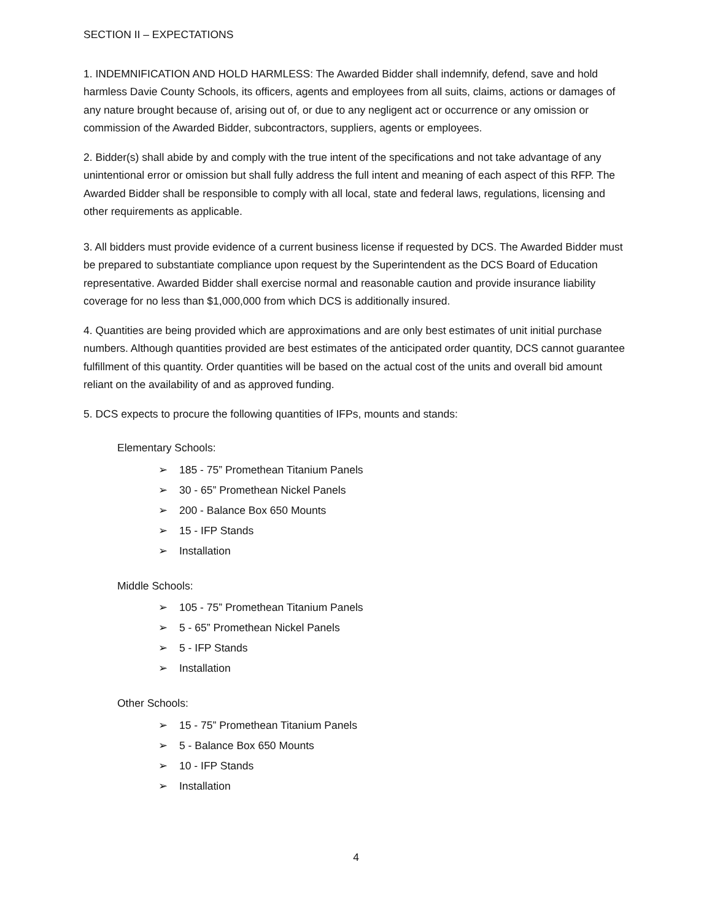SECTION II – EXPECTATIONS
1. INDEMNIFICATION AND HOLD HARMLESS: The Awarded Bidder shall indemnify, defend, save and hold harmless Davie County Schools, its officers, agents and employees from all suits, claims, actions or damages of any nature brought because of, arising out of, or due to any negligent act or occurrence or any omission or commission of the Awarded Bidder, subcontractors, suppliers, agents or employees.
2. Bidder(s) shall abide by and comply with the true intent of the specifications and not take advantage of any unintentional error or omission but shall fully address the full intent and meaning of each aspect of this RFP. The Awarded Bidder shall be responsible to comply with all local, state and federal laws, regulations, licensing and other requirements as applicable.
3. All bidders must provide evidence of a current business license if requested by DCS. The Awarded Bidder must be prepared to substantiate compliance upon request by the Superintendent as the DCS Board of Education representative. Awarded Bidder shall exercise normal and reasonable caution and provide insurance liability coverage for no less than $1,000,000 from which DCS is additionally insured.
4. Quantities are being provided which are approximations and are only best estimates of unit initial purchase numbers. Although quantities provided are best estimates of the anticipated order quantity, DCS cannot guarantee fulfillment of this quantity. Order quantities will be based on the actual cost of the units and overall bid amount reliant on the availability of and as approved funding.
5. DCS expects to procure the following quantities of IFPs, mounts and stands:
Elementary Schools:
➢ 185 - 75” Promethean Titanium Panels
➢ 30 - 65” Promethean Nickel Panels
➢ 200 - Balance Box 650 Mounts
➢ 15 - IFP Stands
➢ Installation
Middle Schools:
➢ 105 - 75” Promethean Titanium Panels
➢ 5 - 65” Promethean Nickel Panels
➢ 5 - IFP Stands
➢ Installation
Other Schools:
➢ 15 - 75” Promethean Titanium Panels
➢ 5 - Balance Box 650 Mounts
➢ 10 - IFP Stands
➢ Installation
4